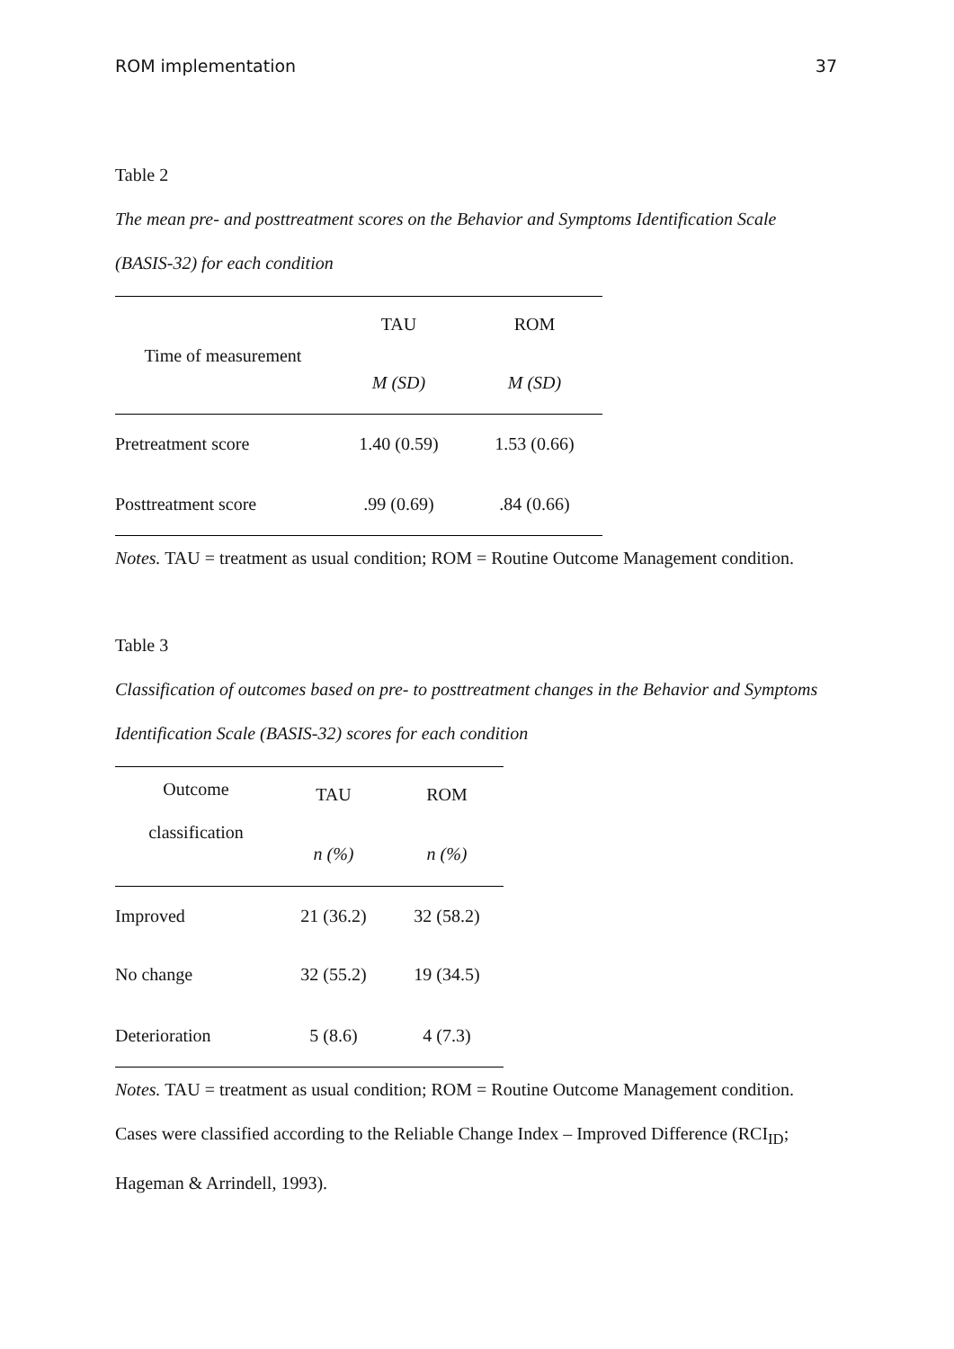ROM implementation 37
Table 2
The mean pre- and posttreatment scores on the Behavior and Symptoms Identification Scale (BASIS-32) for each condition
| Time of measurement | TAU | ROM |
| --- | --- | --- |
| | M (SD) | M (SD) |
| Pretreatment score | 1.40 (0.59) | 1.53 (0.66) |
| Posttreatment score | .99 (0.69) | .84 (0.66) |
Notes. TAU = treatment as usual condition; ROM = Routine Outcome Management condition.
Table 3
Classification of outcomes based on pre- to posttreatment changes in the Behavior and Symptoms Identification Scale (BASIS-32) scores for each condition
| Outcome classification | TAU | ROM |
| --- | --- | --- |
| | n (%) | n (%) |
| Improved | 21 (36.2) | 32 (58.2) |
| No change | 32 (55.2) | 19 (34.5) |
| Deterioration | 5 (8.6) | 4 (7.3) |
Notes. TAU = treatment as usual condition; ROM = Routine Outcome Management condition. Cases were classified according to the Reliable Change Index – Improved Difference (RCI<sub>ID</sub>; Hageman & Arrindell, 1993).